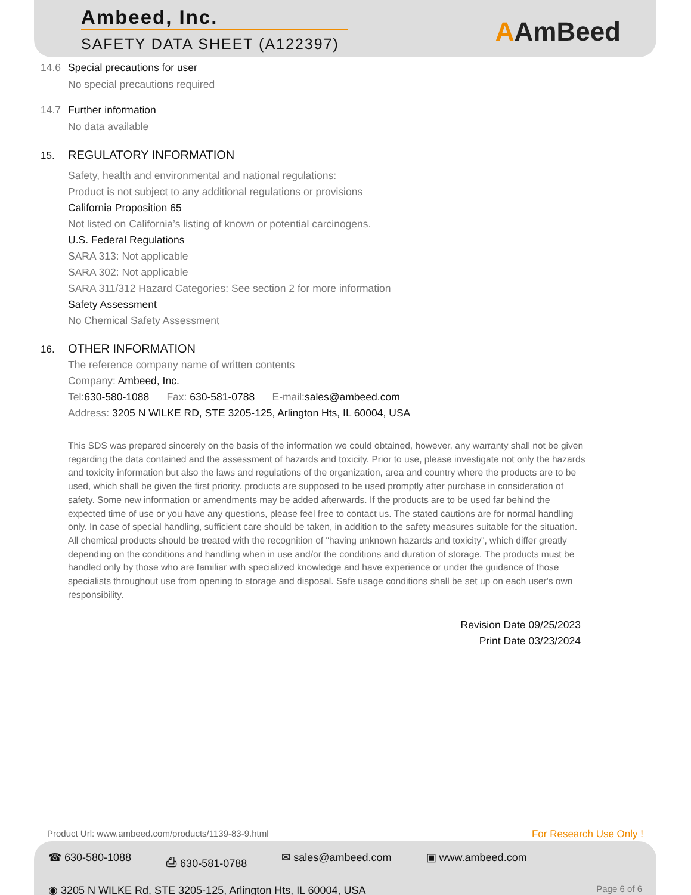Ambeed, Inc.
SAFETY DATA SHEET (A122397)
AAmBeed
14.6 Special precautions for user
No special precautions required
14.7 Further information
No data available
15. REGULATORY INFORMATION
Safety, health and environmental and national regulations:
Product is not subject to any additional regulations or provisions
California Proposition 65
Not listed on California’s listing of known or potential carcinogens.
U.S. Federal Regulations
SARA 313: Not applicable
SARA 302: Not applicable
SARA 311/312 Hazard Categories: See section 2 for more information
Safety Assessment
No Chemical Safety Assessment
16. OTHER INFORMATION
The reference company name of written contents
Company: Ambeed, Inc.
Tel: 630-580-1088 Fax: 630-581-0788 E-mail: sales@ambeed.com
Address: 3205 N WILKE RD, STE 3205-125, Arlington Hts, IL 60004, USA
This SDS was prepared sincerely on the basis of the information we could obtained, however, any warranty shall not be given regarding the data contained and the assessment of hazards and toxicity. Prior to use, please investigate not only the hazards and toxicity information but also the laws and regulations of the organization, area and country where the products are to be used, which shall be given the first priority. products are supposed to be used promptly after purchase in consideration of safety. Some new information or amendments may be added afterwards. If the products are to be used far behind the expected time of use or you have any questions, please feel free to contact us. The stated cautions are for normal handling only. In case of special handling, sufficient care should be taken, in addition to the safety measures suitable for the situation. All chemical products should be treated with the recognition of "having unknown hazards and toxicity", which differ greatly depending on the conditions and handling when in use and/or the conditions and duration of storage. The products must be handled only by those who are familiar with specialized knowledge and have experience or under the guidance of those specialists throughout use from opening to storage and disposal. Safe usage conditions shall be set up on each user's own responsibility.
Revision Date 09/25/2023
Print Date 03/23/2024
Product Url: www.ambeed.com/products/1139-83-9.html For Research Use Only !
☎ 630-580-1088 ⎙ 630-581-0788 ✉ sales@ambeed.com ▣ www.ambeed.com
◉ 3205 N WILKE Rd, STE 3205-125, Arlington Hts, IL 60004, USA Page 6 of 6